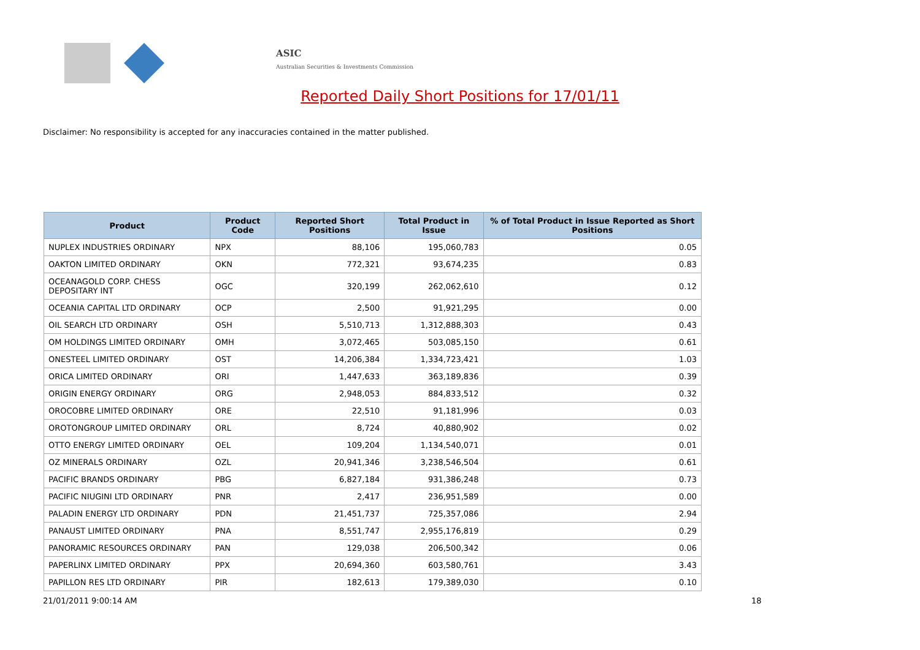ASIC
Australian Securities & Investments Commission
Reported Daily Short Positions for 17/01/11
Disclaimer: No responsibility is accepted for any inaccuracies contained in the matter published.
| Product | Product Code | Reported Short Positions | Total Product in Issue | % of Total Product in Issue Reported as Short Positions |
| --- | --- | --- | --- | --- |
| NUPLEX INDUSTRIES ORDINARY | NPX | 88,106 | 195,060,783 | 0.05 |
| OAKTON LIMITED ORDINARY | OKN | 772,321 | 93,674,235 | 0.83 |
| OCEANAGOLD CORP. CHESS DEPOSITARY INT | OGC | 320,199 | 262,062,610 | 0.12 |
| OCEANIA CAPITAL LTD ORDINARY | OCP | 2,500 | 91,921,295 | 0.00 |
| OIL SEARCH LTD ORDINARY | OSH | 5,510,713 | 1,312,888,303 | 0.43 |
| OM HOLDINGS LIMITED ORDINARY | OMH | 3,072,465 | 503,085,150 | 0.61 |
| ONESTEEL LIMITED ORDINARY | OST | 14,206,384 | 1,334,723,421 | 1.03 |
| ORICA LIMITED ORDINARY | ORI | 1,447,633 | 363,189,836 | 0.39 |
| ORIGIN ENERGY ORDINARY | ORG | 2,948,053 | 884,833,512 | 0.32 |
| OROCOBRE LIMITED ORDINARY | ORE | 22,510 | 91,181,996 | 0.03 |
| OROTONGROUP LIMITED ORDINARY | ORL | 8,724 | 40,880,902 | 0.02 |
| OTTO ENERGY LIMITED ORDINARY | OEL | 109,204 | 1,134,540,071 | 0.01 |
| OZ MINERALS ORDINARY | OZL | 20,941,346 | 3,238,546,504 | 0.61 |
| PACIFIC BRANDS ORDINARY | PBG | 6,827,184 | 931,386,248 | 0.73 |
| PACIFIC NIUGINI LTD ORDINARY | PNR | 2,417 | 236,951,589 | 0.00 |
| PALADIN ENERGY LTD ORDINARY | PDN | 21,451,737 | 725,357,086 | 2.94 |
| PANAUST LIMITED ORDINARY | PNA | 8,551,747 | 2,955,176,819 | 0.29 |
| PANORAMIC RESOURCES ORDINARY | PAN | 129,038 | 206,500,342 | 0.06 |
| PAPERLINX LIMITED ORDINARY | PPX | 20,694,360 | 603,580,761 | 3.43 |
| PAPILLON RES LTD ORDINARY | PIR | 182,613 | 179,389,030 | 0.10 |
21/01/2011 9:00:14 AM 18